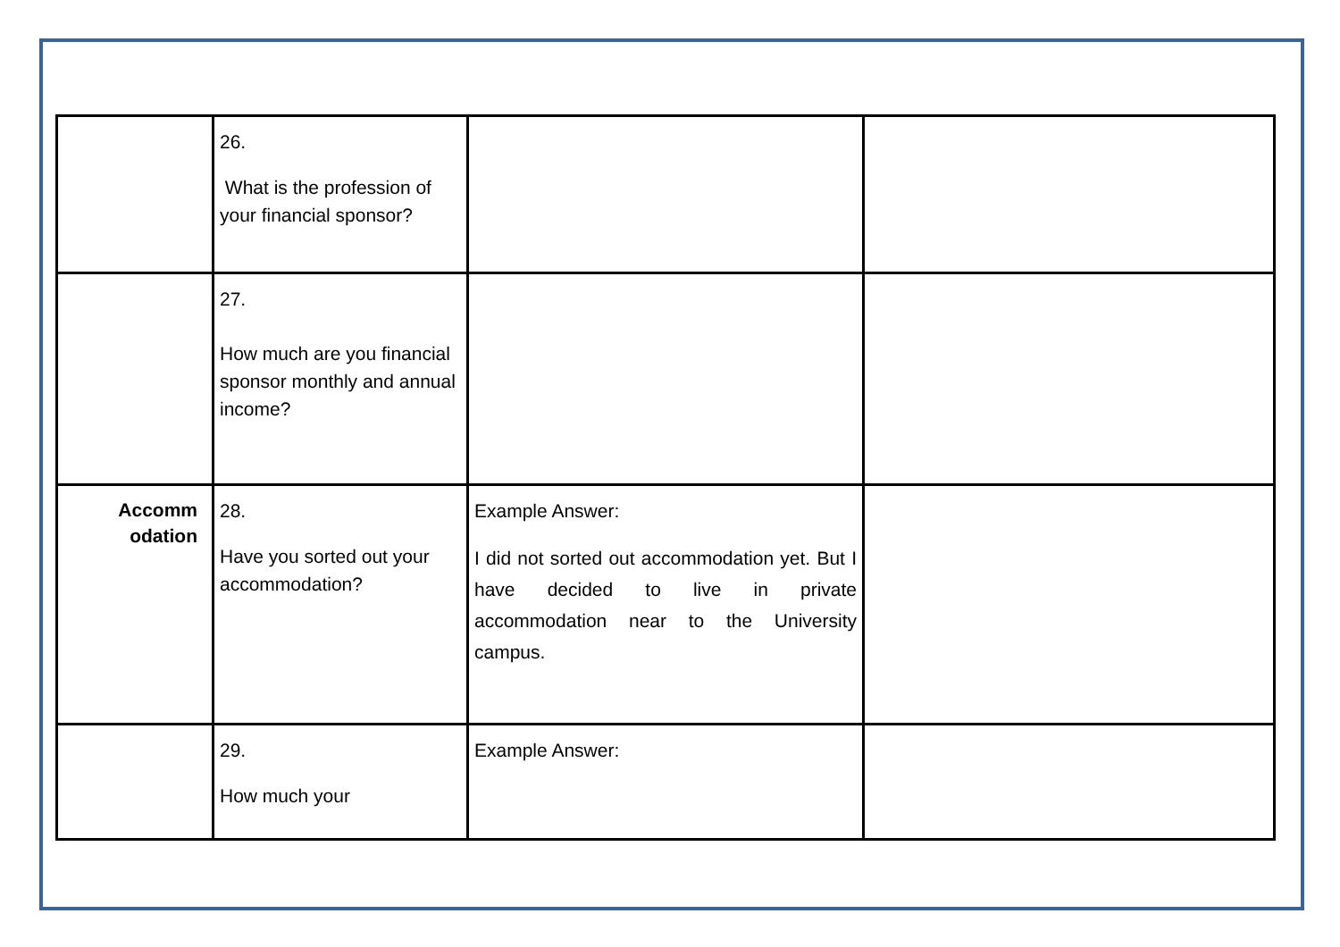| | 26. What is the profession of your financial sponsor? | | |
| | 27. How much are you financial sponsor monthly and annual income? | | |
| Accomm odation | 28. Have you sorted out your accommodation? | Example Answer: I did not sorted out accommodation yet. But I have decided to live in private accommodation near to the University campus. | |
| | 29. How much your | Example Answer: | |